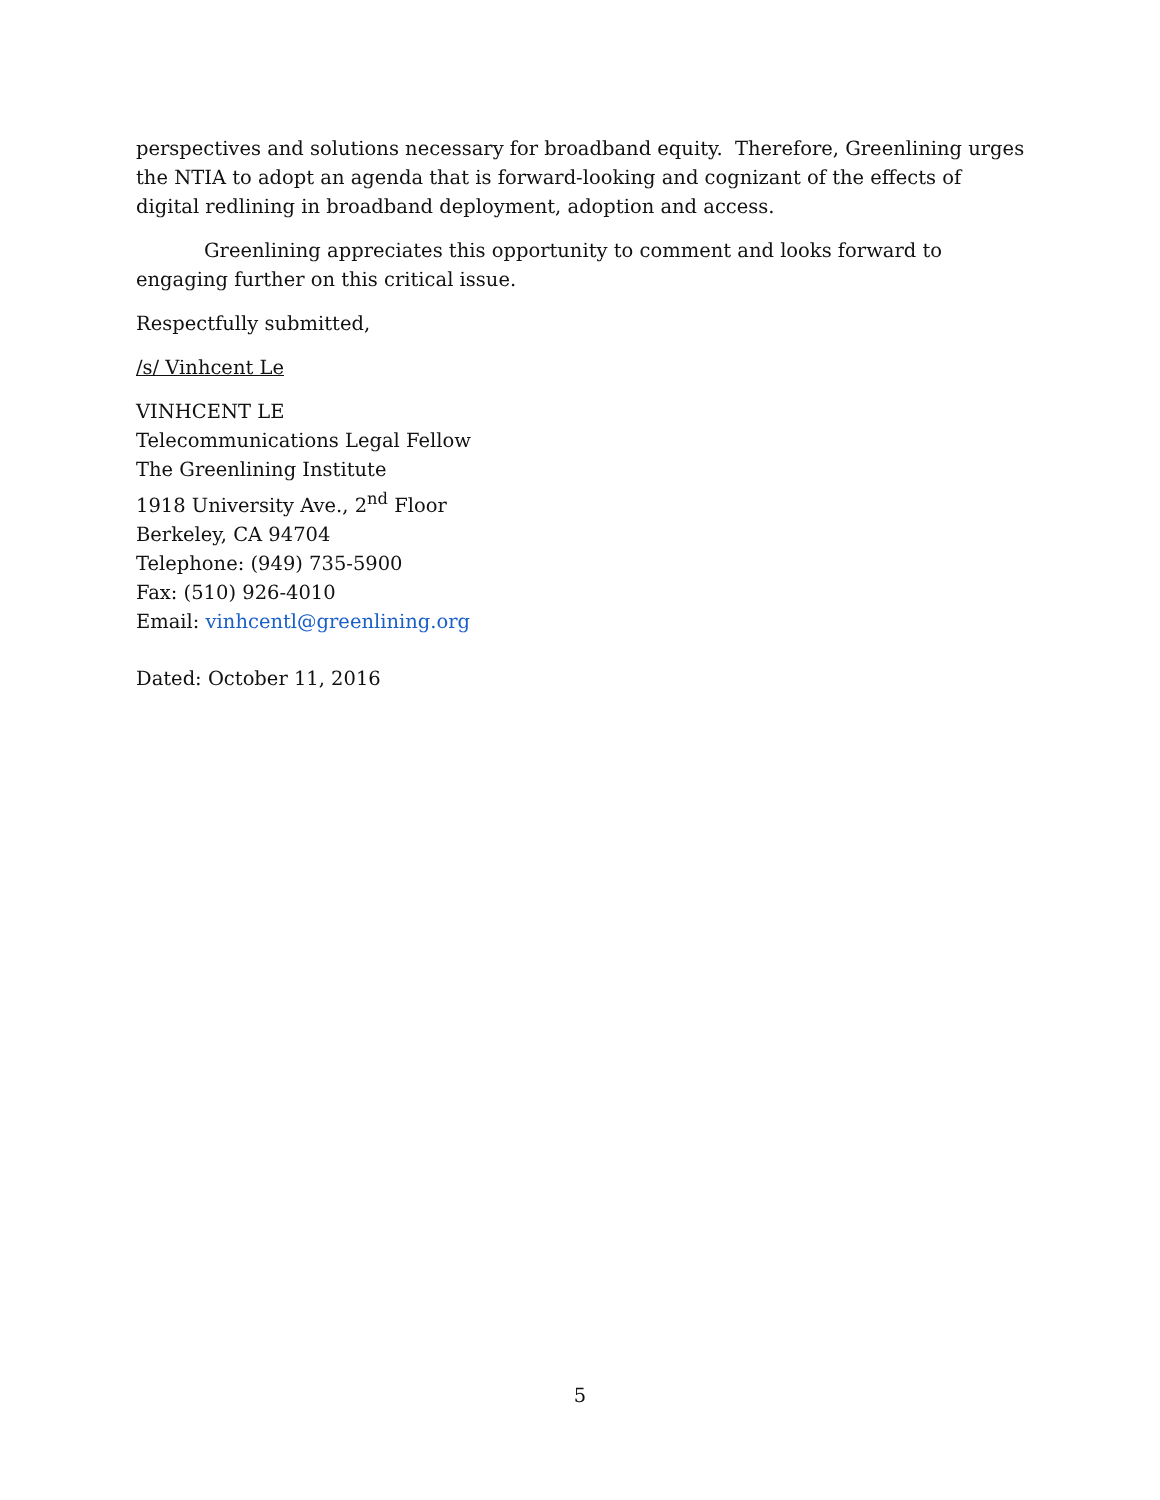perspectives and solutions necessary for broadband equity. Therefore, Greenlining urges the NTIA to adopt an agenda that is forward-looking and cognizant of the effects of digital redlining in broadband deployment, adoption and access.
Greenlining appreciates this opportunity to comment and looks forward to engaging further on this critical issue.
Respectfully submitted,
/s/ Vinhcent Le
VINHCENT LE
Telecommunications Legal Fellow
The Greenlining Institute
1918 University Ave., 2<sup>nd</sup> Floor
Berkeley, CA 94704
Telephone: (949) 735-5900
Fax: (510) 926-4010
Email: vinhcentl@greenlining.org
Dated: October 11, 2016
5